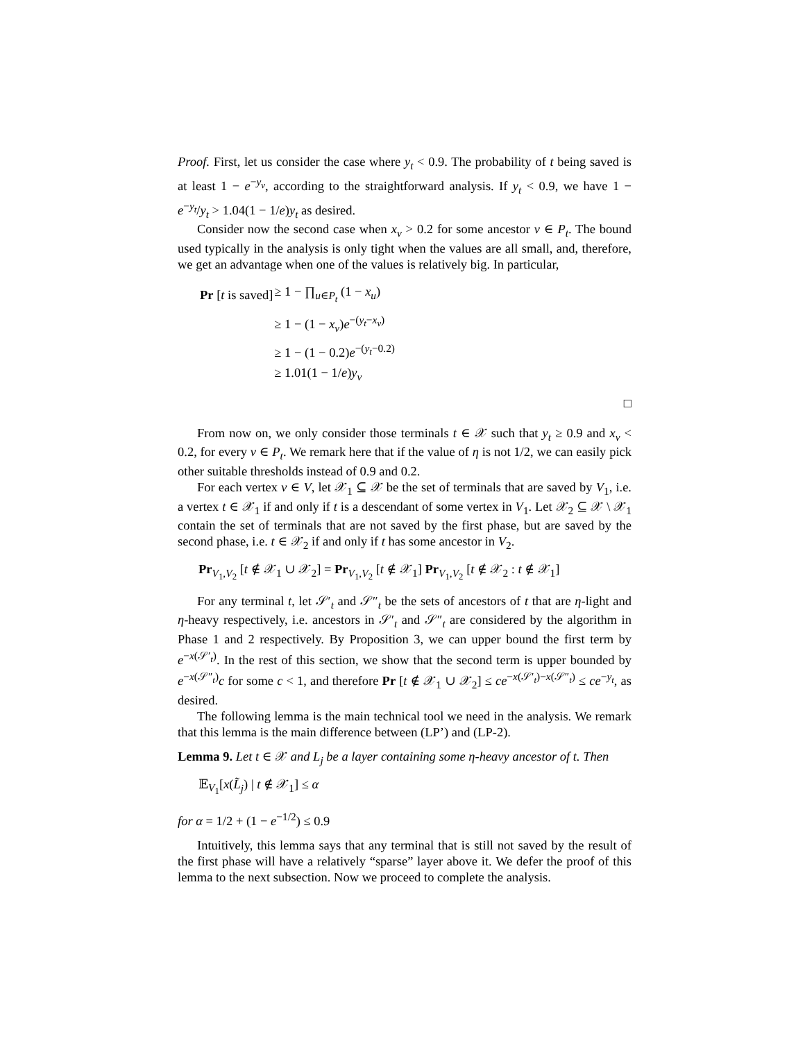Proof. First, let us consider the case where y<sub>t</sub> < 0.9. The probability of t being saved is at least 1 − e<sup>−y<sub>v</sub></sup>, according to the straightforward analysis. If y<sub>t</sub> < 0.9, we have 1 − e<sup>−y<sub>t</sub></sup>/y<sub>t</sub> > 1.04(1 − 1/e)y<sub>t</sub> as desired.
Consider now the second case when x<sub>v</sub> > 0.2 for some ancestor v ∈ P<sub>t</sub>. The bound used typically in the analysis is only tight when the values are all small, and, therefore, we get an advantage when one of the values is relatively big. In particular,
| Pr [ t is saved] | ≥ 1 − ∏<sub>u∈P<sub>t</sub></sub> (1 − x<sub>u</sub> ) |
| | ≥ 1 − (1 − x<sub>v</sub> ) e<sup>−(y<sub>t</sub>−x<sub>v</sub>)</sup> |
| | ≥ 1 − (1 − 0.2) e<sup>−(y<sub>t</sub>−0.2)</sup> |
| | ≥ 1.01(1 − 1/ e ) y<sub>v</sub> |
□
From now on, we only consider those terminals t ∈ 𝒳 such that y<sub>t</sub> ≥ 0.9 and x<sub>v</sub> < 0.2, for every v ∈ P<sub>t</sub>. We remark here that if the value of η is not 1/2, we can easily pick other suitable thresholds instead of 0.9 and 0.2.
For each vertex v ∈ V, let 𝒳<sub>1</sub> ⊆ 𝒳 be the set of terminals that are saved by V<sub>1</sub>, i.e. a vertex t ∈ 𝒳<sub>1</sub> if and only if t is a descendant of some vertex in V<sub>1</sub>. Let 𝒳<sub>2</sub> ⊆ 𝒳 \ 𝒳<sub>1</sub> contain the set of terminals that are not saved by the first phase, but are saved by the second phase, i.e. t ∈ 𝒳<sub>2</sub> if and only if t has some ancestor in V<sub>2</sub>.
Pr<sub>V<sub>1</sub>,V<sub>2</sub></sub> [t ∉ 𝒳<sub>1</sub> ∪ 𝒳<sub>2</sub>] = Pr<sub>V<sub>1</sub>,V<sub>2</sub></sub> [t ∉ 𝒳<sub>1</sub>] Pr<sub>V<sub>1</sub>,V<sub>2</sub></sub> [t ∉ 𝒳<sub>2</sub> : t ∉ 𝒳<sub>1</sub>]
For any terminal t, let 𝒮′<sub>t</sub> and 𝒮″<sub>t</sub> be the sets of ancestors of t that are η-light and η-heavy respectively, i.e. ancestors in 𝒮′<sub>t</sub> and 𝒮″<sub>t</sub> are considered by the algorithm in Phase 1 and 2 respectively. By Proposition 3, we can upper bound the first term by e<sup>−x(𝒮′<sub>t</sub>)</sup>. In the rest of this section, we show that the second term is upper bounded by e<sup>−x(𝒮″<sub>t</sub>)</sup>c for some c < 1, and therefore Pr [t ∉ 𝒳<sub>1</sub> ∪ 𝒳<sub>2</sub>] ≤ ce<sup>−x(𝒮′<sub>t</sub>)−x(𝒮″<sub>t</sub>)</sup> ≤ ce<sup>−y<sub>t</sub></sup>, as desired.
The following lemma is the main technical tool we need in the analysis. We remark that this lemma is the main difference between (LP’) and (LP-2).
Lemma 9. Let t ∈ 𝒳 and L<sub>j</sub> be a layer containing some η-heavy ancestor of t. Then
𝔼<sub>V<sub>1</sub></sub>[x(L̃<sub>j</sub>) | t ∉ 𝒳<sub>1</sub>] ≤ α
for α = 1/2 + (1 − e<sup>−1/2</sup>) ≤ 0.9
Intuitively, this lemma says that any terminal that is still not saved by the result of the first phase will have a relatively “sparse” layer above it. We defer the proof of this lemma to the next subsection. Now we proceed to complete the analysis.